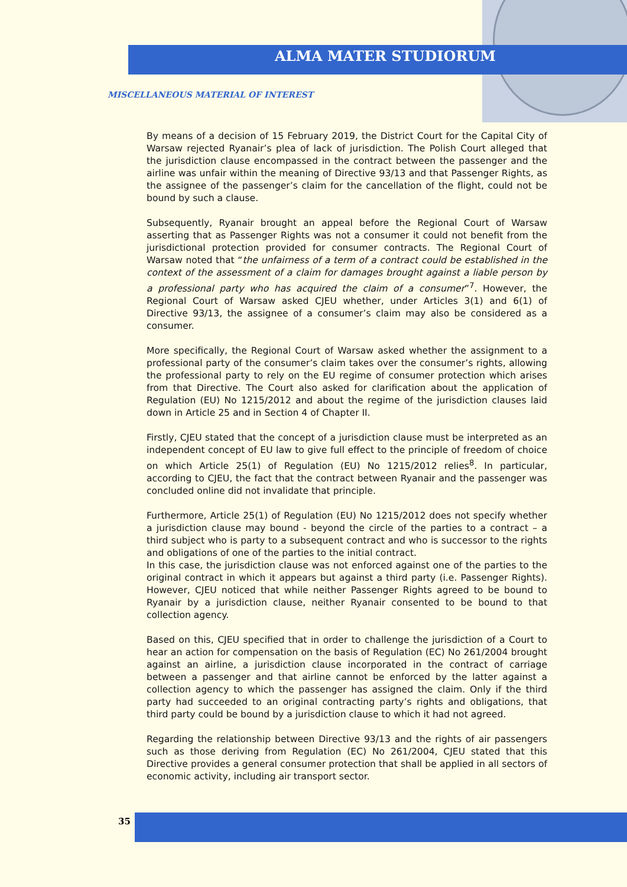ALMA MATER STUDIORUM
MISCELLANEOUS MATERIAL OF INTEREST
By means of a decision of 15 February 2019, the District Court for the Capital City of Warsaw rejected Ryanair’s plea of lack of jurisdiction. The Polish Court alleged that the jurisdiction clause encompassed in the contract between the passenger and the airline was unfair within the meaning of Directive 93/13 and that Passenger Rights, as the assignee of the passenger’s claim for the cancellation of the flight, could not be bound by such a clause.
Subsequently, Ryanair brought an appeal before the Regional Court of Warsaw asserting that as Passenger Rights was not a consumer it could not benefit from the jurisdictional protection provided for consumer contracts. The Regional Court of Warsaw noted that “the unfairness of a term of a contract could be established in the context of the assessment of a claim for damages brought against a liable person by a professional party who has acquired the claim of a consumer”<sup>7</sup>. However, the Regional Court of Warsaw asked CJEU whether, under Articles 3(1) and 6(1) of Directive 93/13, the assignee of a consumer’s claim may also be considered as a consumer.
More specifically, the Regional Court of Warsaw asked whether the assignment to a professional party of the consumer’s claim takes over the consumer’s rights, allowing the professional party to rely on the EU regime of consumer protection which arises from that Directive. The Court also asked for clarification about the application of Regulation (EU) No 1215/2012 and about the regime of the jurisdiction clauses laid down in Article 25 and in Section 4 of Chapter II.
Firstly, CJEU stated that the concept of a jurisdiction clause must be interpreted as an independent concept of EU law to give full effect to the principle of freedom of choice on which Article 25(1) of Regulation (EU) No 1215/2012 relies<sup>8</sup>. In particular, according to CJEU, the fact that the contract between Ryanair and the passenger was concluded online did not invalidate that principle.
Furthermore, Article 25(1) of Regulation (EU) No 1215/2012 does not specify whether a jurisdiction clause may bound - beyond the circle of the parties to a contract – a third subject who is party to a subsequent contract and who is successor to the rights and obligations of one of the parties to the initial contract.
In this case, the jurisdiction clause was not enforced against one of the parties to the original contract in which it appears but against a third party (i.e. Passenger Rights). However, CJEU noticed that while neither Passenger Rights agreed to be bound to Ryanair by a jurisdiction clause, neither Ryanair consented to be bound to that collection agency.
Based on this, CJEU specified that in order to challenge the jurisdiction of a Court to hear an action for compensation on the basis of Regulation (EC) No 261/2004 brought against an airline, a jurisdiction clause incorporated in the contract of carriage between a passenger and that airline cannot be enforced by the latter against a collection agency to which the passenger has assigned the claim. Only if the third party had succeeded to an original contracting party’s rights and obligations, that third party could be bound by a jurisdiction clause to which it had not agreed.
Regarding the relationship between Directive 93/13 and the rights of air passengers such as those deriving from Regulation (EC) No 261/2004, CJEU stated that this Directive provides a general consumer protection that shall be applied in all sectors of economic activity, including air transport sector.
35